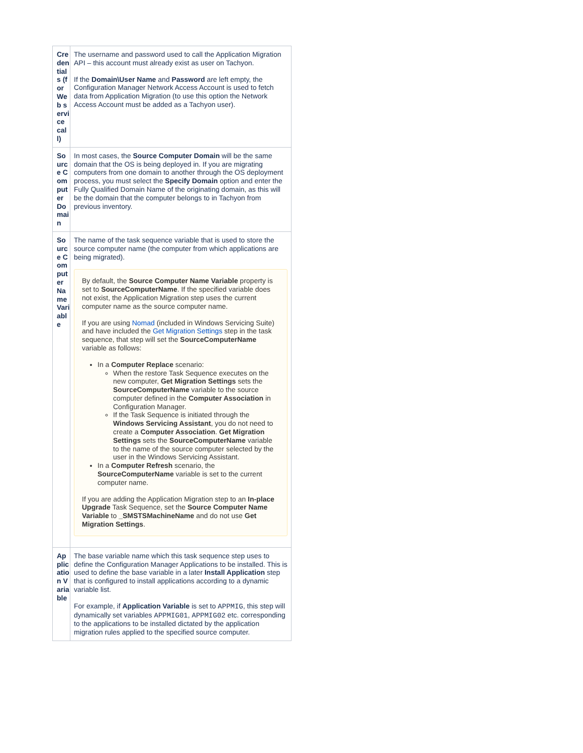| Credentials (for Web service call) | The username and password used to call the Application Migration API – this account must already exist as user on Tachyon. If the Domain\User Name and Password are left empty, the Configuration Manager Network Access Account is used to fetch data from Application Migration (to use this option the Network Access Account must be added as a Tachyon user). |
| Source Computer Domain | In most cases, the Source Computer Domain will be the same domain that the OS is being deployed in. If you are migrating computers from one domain to another through the OS deployment process, you must select the Specify Domain option and enter the Fully Qualified Domain Name of the originating domain, as this will be the domain that the computer belongs to in Tachyon from previous inventory. |
| Source Computer Name Variable | The name of the task sequence variable that is used to store the source computer name (the computer from which applications are being migrated). By default, the Source Computer Name Variable property is set to SourceComputerName . If the specified variable does not exist, the Application Migration step uses the current computer name as the source computer name. If you are using Nomad (included in Windows Servicing Suite) and have included the Get Migration Settings step in the task sequence, that step will set the SourceComputerName variable as follows: In a Computer Replace scenario: When the restore Task Sequence executes on the new computer, Get Migration Settings sets the SourceComputerName variable to the source computer defined in the Computer Association in Configuration Manager. If the Task Sequence is initiated through the Windows Servicing Assistant , you do not need to create a Computer Association . Get Migration Settings sets the SourceComputerName variable to the name of the source computer selected by the user in the Windows Servicing Assistant. In a Computer Refresh scenario, the SourceComputerName variable is set to the current computer name. If you are adding the Application Migration step to an In-place Upgrade Task Sequence, set the Source Computer Name Variable to _SMSTSMachineName and do not use Get Migration Settings . |
| Application Variable | The base variable name which this task sequence step uses to define the Configuration Manager Applications to be installed. This is used to define the base variable in a later Install Application step that is configured to install applications according to a dynamic variable list. For example, if Application Variable is set to APPMIG , this step will dynamically set variables APPMIG01 , APPMIG02 etc. corresponding to the applications to be installed dictated by the application migration rules applied to the specified source computer. |